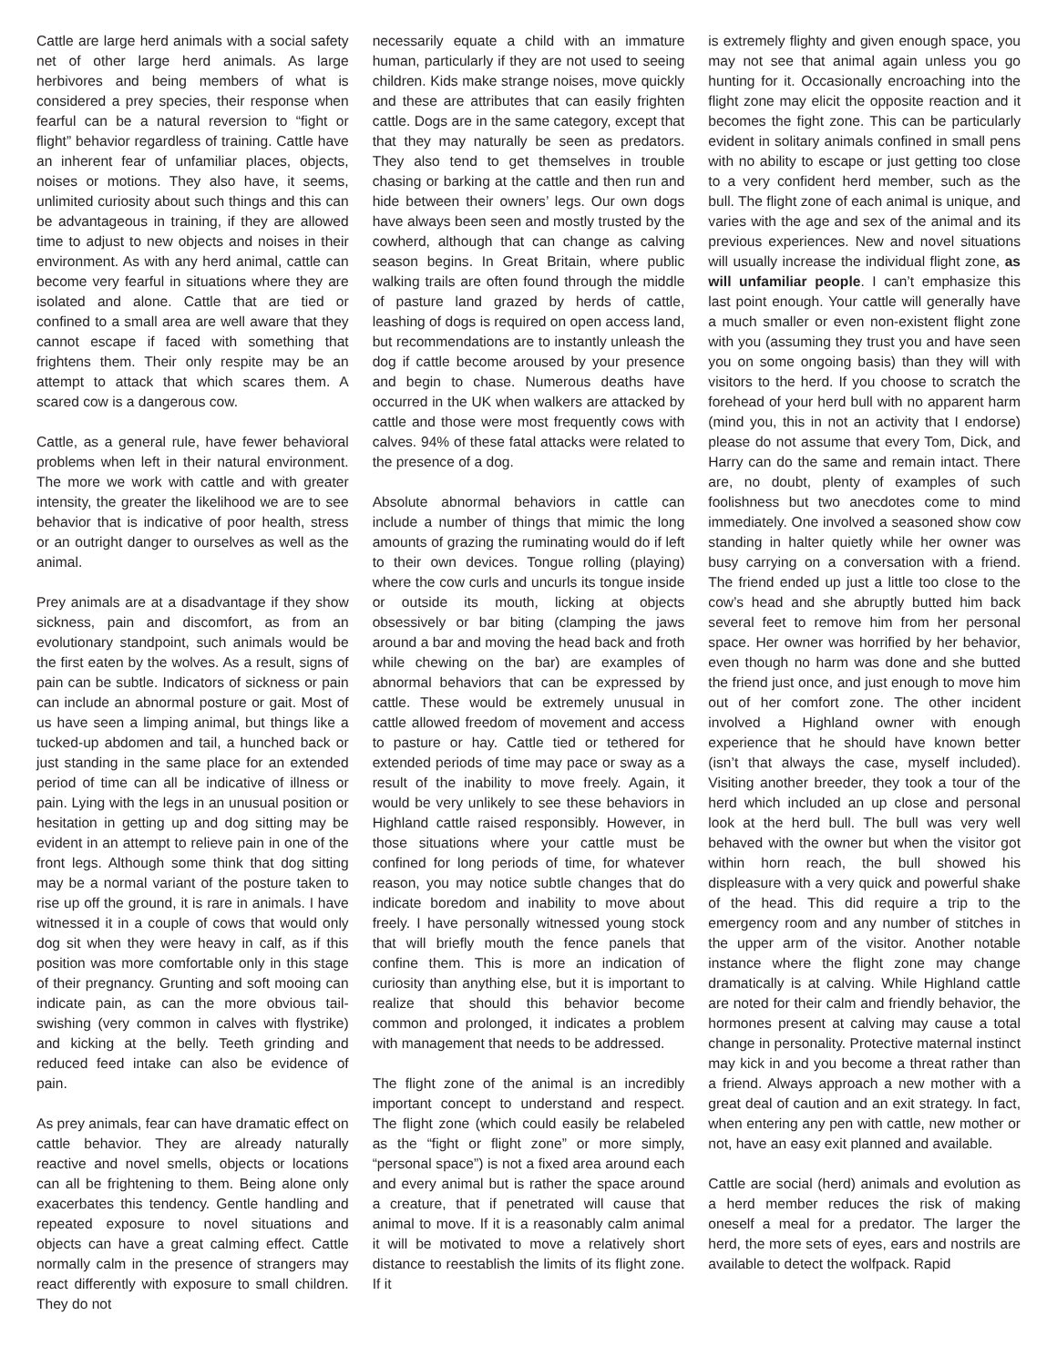Cattle are large herd animals with a social safety net of other large herd animals. As large herbivores and being members of what is considered a prey species, their response when fearful can be a natural reversion to “fight or flight” behavior regardless of training. Cattle have an inherent fear of unfamiliar places, objects, noises or motions. They also have, it seems, unlimited curiosity about such things and this can be advantageous in training, if they are allowed time to adjust to new objects and noises in their environment. As with any herd animal, cattle can become very fearful in situations where they are isolated and alone. Cattle that are tied or confined to a small area are well aware that they cannot escape if faced with something that frightens them. Their only respite may be an attempt to attack that which scares them. A scared cow is a dangerous cow.
Cattle, as a general rule, have fewer behavioral problems when left in their natural environment. The more we work with cattle and with greater intensity, the greater the likelihood we are to see behavior that is indicative of poor health, stress or an outright danger to ourselves as well as the animal.
Prey animals are at a disadvantage if they show sickness, pain and discomfort, as from an evolutionary standpoint, such animals would be the first eaten by the wolves. As a result, signs of pain can be subtle. Indicators of sickness or pain can include an abnormal posture or gait. Most of us have seen a limping animal, but things like a tucked-up abdomen and tail, a hunched back or just standing in the same place for an extended period of time can all be indicative of illness or pain. Lying with the legs in an unusual position or hesitation in getting up and dog sitting may be evident in an attempt to relieve pain in one of the front legs. Although some think that dog sitting may be a normal variant of the posture taken to rise up off the ground, it is rare in animals. I have witnessed it in a couple of cows that would only dog sit when they were heavy in calf, as if this position was more comfortable only in this stage of their pregnancy. Grunting and soft mooing can indicate pain, as can the more obvious tail-swishing (very common in calves with flystrike) and kicking at the belly. Teeth grinding and reduced feed intake can also be evidence of pain.
As prey animals, fear can have dramatic effect on cattle behavior. They are already naturally reactive and novel smells, objects or locations can all be frightening to them. Being alone only exacerbates this tendency. Gentle handling and repeated exposure to novel situations and objects can have a great calming effect. Cattle normally calm in the presence of strangers may react differently with exposure to small children. They do not
necessarily equate a child with an immature human, particularly if they are not used to seeing children. Kids make strange noises, move quickly and these are attributes that can easily frighten cattle. Dogs are in the same category, except that that they may naturally be seen as predators. They also tend to get themselves in trouble chasing or barking at the cattle and then run and hide between their owners’ legs. Our own dogs have always been seen and mostly trusted by the cowherd, although that can change as calving season begins. In Great Britain, where public walking trails are often found through the middle of pasture land grazed by herds of cattle, leashing of dogs is required on open access land, but recommendations are to instantly unleash the dog if cattle become aroused by your presence and begin to chase. Numerous deaths have occurred in the UK when walkers are attacked by cattle and those were most frequently cows with calves. 94% of these fatal attacks were related to the presence of a dog.
Absolute abnormal behaviors in cattle can include a number of things that mimic the long amounts of grazing the ruminating would do if left to their own devices. Tongue rolling (playing) where the cow curls and uncurls its tongue inside or outside its mouth, licking at objects obsessively or bar biting (clamping the jaws around a bar and moving the head back and froth while chewing on the bar) are examples of abnormal behaviors that can be expressed by cattle. These would be extremely unusual in cattle allowed freedom of movement and access to pasture or hay. Cattle tied or tethered for extended periods of time may pace or sway as a result of the inability to move freely. Again, it would be very unlikely to see these behaviors in Highland cattle raised responsibly. However, in those situations where your cattle must be confined for long periods of time, for whatever reason, you may notice subtle changes that do indicate boredom and inability to move about freely. I have personally witnessed young stock that will briefly mouth the fence panels that confine them. This is more an indication of curiosity than anything else, but it is important to realize that should this behavior become common and prolonged, it indicates a problem with management that needs to be addressed.
The flight zone of the animal is an incredibly important concept to understand and respect. The flight zone (which could easily be relabeled as the “fight or flight zone” or more simply, “personal space”) is not a fixed area around each and every animal but is rather the space around a creature, that if penetrated will cause that animal to move. If it is a reasonably calm animal it will be motivated to move a relatively short distance to reestablish the limits of its flight zone. If it
is extremely flighty and given enough space, you may not see that animal again unless you go hunting for it. Occasionally encroaching into the flight zone may elicit the opposite reaction and it becomes the fight zone. This can be particularly evident in solitary animals confined in small pens with no ability to escape or just getting too close to a very confident herd member, such as the bull. The flight zone of each animal is unique, and varies with the age and sex of the animal and its previous experiences. New and novel situations will usually increase the individual flight zone, as will unfamiliar people. I can’t emphasize this last point enough. Your cattle will generally have a much smaller or even non-existent flight zone with you (assuming they trust you and have seen you on some ongoing basis) than they will with visitors to the herd. If you choose to scratch the forehead of your herd bull with no apparent harm (mind you, this in not an activity that I endorse) please do not assume that every Tom, Dick, and Harry can do the same and remain intact. There are, no doubt, plenty of examples of such foolishness but two anecdotes come to mind immediately. One involved a seasoned show cow standing in halter quietly while her owner was busy carrying on a conversation with a friend. The friend ended up just a little too close to the cow’s head and she abruptly butted him back several feet to remove him from her personal space. Her owner was horrified by her behavior, even though no harm was done and she butted the friend just once, and just enough to move him out of her comfort zone. The other incident involved a Highland owner with enough experience that he should have known better (isn’t that always the case, myself included). Visiting another breeder, they took a tour of the herd which included an up close and personal look at the herd bull. The bull was very well behaved with the owner but when the visitor got within horn reach, the bull showed his displeasure with a very quick and powerful shake of the head. This did require a trip to the emergency room and any number of stitches in the upper arm of the visitor. Another notable instance where the flight zone may change dramatically is at calving. While Highland cattle are noted for their calm and friendly behavior, the hormones present at calving may cause a total change in personality. Protective maternal instinct may kick in and you become a threat rather than a friend. Always approach a new mother with a great deal of caution and an exit strategy. In fact, when entering any pen with cattle, new mother or not, have an easy exit planned and available.
Cattle are social (herd) animals and evolution as a herd member reduces the risk of making oneself a meal for a predator. The larger the herd, the more sets of eyes, ears and nostrils are available to detect the wolfpack. Rapid